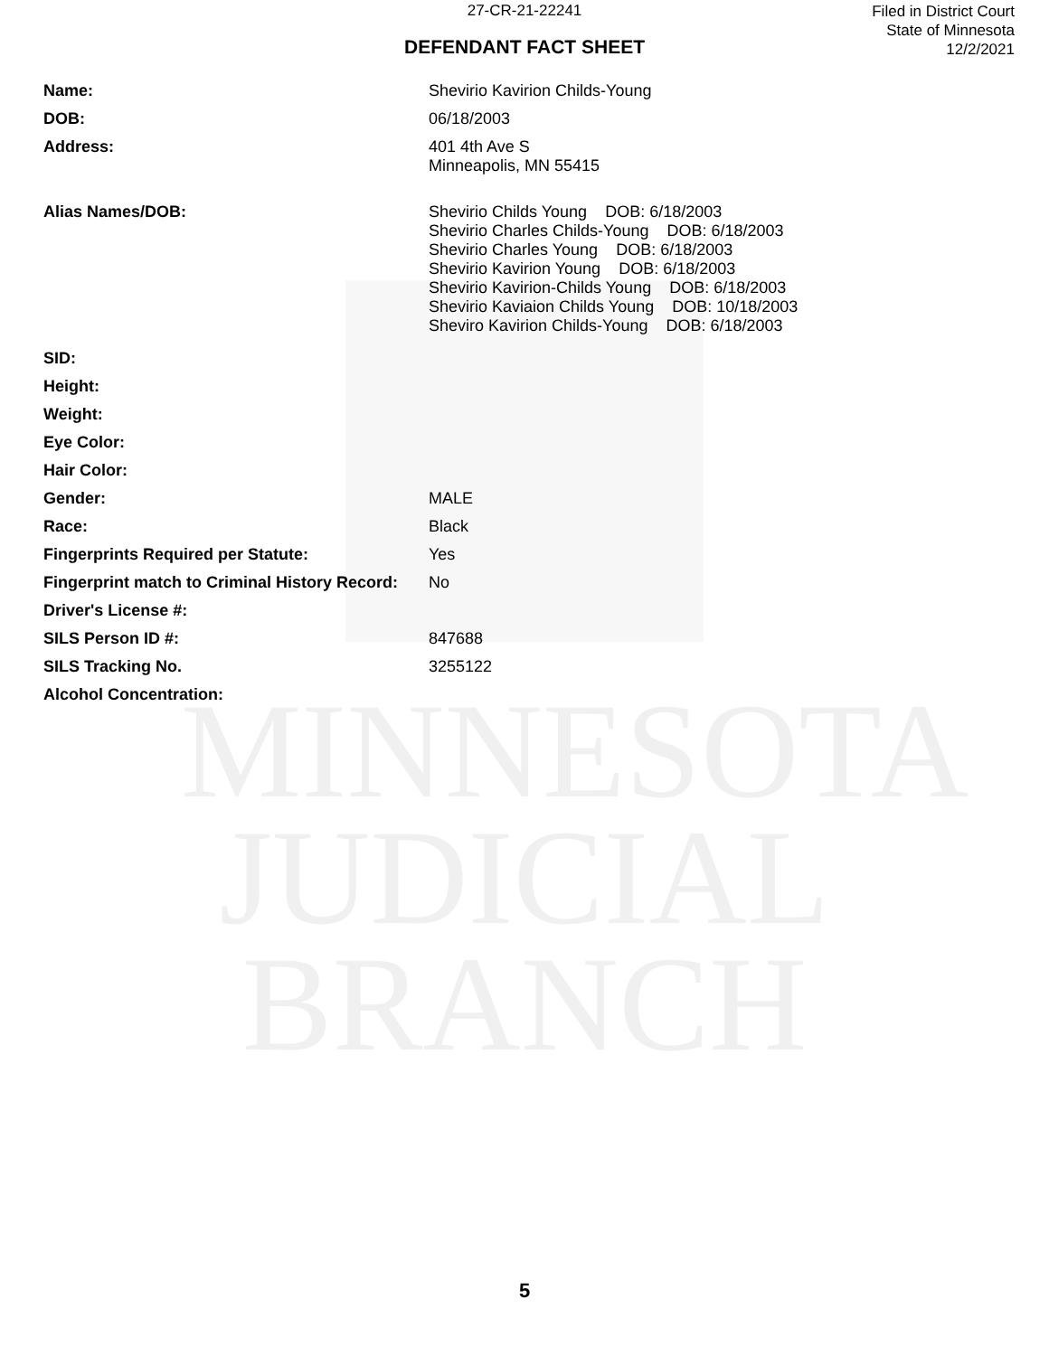MINNESOTA
JUDICIAL
BRANCH
27-CR-21-22241
DEFENDANT FACT SHEET
Filed in District Court
State of Minnesota
12/2/2021
| Name: | Shevirio Kavirion Childs-Young |
| DOB: | 06/18/2003 |
| Address: | 401 4th Ave S Minneapolis, MN 55415 |
| Alias Names/DOB: | Shevirio Childs Young DOB: 6/18/2003 Shevirio Charles Childs-Young DOB: 6/18/2003 Shevirio Charles Young DOB: 6/18/2003 Shevirio Kavirion Young DOB: 6/18/2003 Shevirio Kavirion-Childs Young DOB: 6/18/2003 Shevirio Kaviaion Childs Young DOB: 10/18/2003 Sheviro Kavirion Childs-Young DOB: 6/18/2003 |
| SID: | |
| Height: | |
| Weight: | |
| Eye Color: | |
| Hair Color: | |
| Gender: | MALE |
| Race: | Black |
| Fingerprints Required per Statute: | Yes |
| Fingerprint match to Criminal History Record: | No |
| Driver's License #: | |
| SILS Person ID #: | 847688 |
| SILS Tracking No. | 3255122 |
| Alcohol Concentration: | |
5